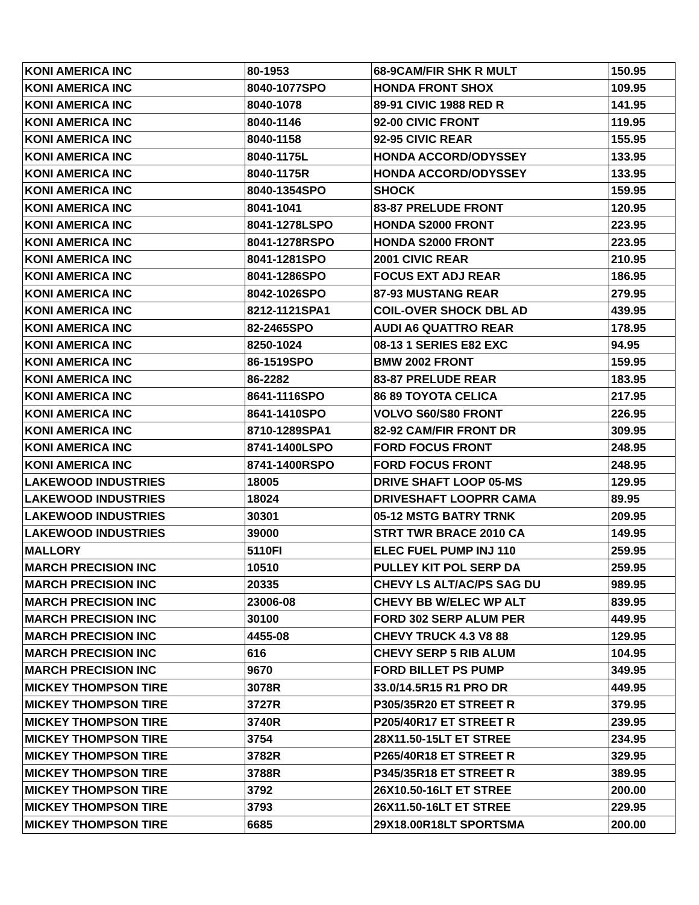| KONI AMERICA INC | 80-1953 | 68-9CAM/FIR SHK R MULT | 150.95 |
| KONI AMERICA INC | 8040-1077SPO | HONDA FRONT SHOX | 109.95 |
| KONI AMERICA INC | 8040-1078 | 89-91 CIVIC 1988 RED R | 141.95 |
| KONI AMERICA INC | 8040-1146 | 92-00 CIVIC FRONT | 119.95 |
| KONI AMERICA INC | 8040-1158 | 92-95 CIVIC REAR | 155.95 |
| KONI AMERICA INC | 8040-1175L | HONDA ACCORD/ODYSSEY | 133.95 |
| KONI AMERICA INC | 8040-1175R | HONDA ACCORD/ODYSSEY | 133.95 |
| KONI AMERICA INC | 8040-1354SPO | SHOCK | 159.95 |
| KONI AMERICA INC | 8041-1041 | 83-87 PRELUDE FRONT | 120.95 |
| KONI AMERICA INC | 8041-1278LSPO | HONDA S2000 FRONT | 223.95 |
| KONI AMERICA INC | 8041-1278RSPO | HONDA S2000 FRONT | 223.95 |
| KONI AMERICA INC | 8041-1281SPO | 2001 CIVIC REAR | 210.95 |
| KONI AMERICA INC | 8041-1286SPO | FOCUS EXT ADJ REAR | 186.95 |
| KONI AMERICA INC | 8042-1026SPO | 87-93 MUSTANG REAR | 279.95 |
| KONI AMERICA INC | 8212-1121SPA1 | COIL-OVER SHOCK DBL AD | 439.95 |
| KONI AMERICA INC | 82-2465SPO | AUDI A6 QUATTRO REAR | 178.95 |
| KONI AMERICA INC | 8250-1024 | 08-13 1 SERIES E82 EXC | 94.95 |
| KONI AMERICA INC | 86-1519SPO | BMW 2002 FRONT | 159.95 |
| KONI AMERICA INC | 86-2282 | 83-87 PRELUDE REAR | 183.95 |
| KONI AMERICA INC | 8641-1116SPO | 86 89 TOYOTA CELICA | 217.95 |
| KONI AMERICA INC | 8641-1410SPO | VOLVO S60/S80 FRONT | 226.95 |
| KONI AMERICA INC | 8710-1289SPA1 | 82-92 CAM/FIR FRONT DR | 309.95 |
| KONI AMERICA INC | 8741-1400LSPO | FORD FOCUS FRONT | 248.95 |
| KONI AMERICA INC | 8741-1400RSPO | FORD FOCUS FRONT | 248.95 |
| LAKEWOOD INDUSTRIES | 18005 | DRIVE SHAFT LOOP 05-MS | 129.95 |
| LAKEWOOD INDUSTRIES | 18024 | DRIVESHAFT LOOPRR CAMA | 89.95 |
| LAKEWOOD INDUSTRIES | 30301 | 05-12 MSTG BATRY TRNK | 209.95 |
| LAKEWOOD INDUSTRIES | 39000 | STRT TWR BRACE 2010 CA | 149.95 |
| MALLORY | 5110FI | ELEC FUEL PUMP INJ 110 | 259.95 |
| MARCH PRECISION INC | 10510 | PULLEY KIT POL SERP DA | 259.95 |
| MARCH PRECISION INC | 20335 | CHEVY LS ALT/AC/PS SAG DU | 989.95 |
| MARCH PRECISION INC | 23006-08 | CHEVY BB W/ELEC WP ALT | 839.95 |
| MARCH PRECISION INC | 30100 | FORD 302 SERP ALUM PER | 449.95 |
| MARCH PRECISION INC | 4455-08 | CHEVY TRUCK 4.3 V8 88 | 129.95 |
| MARCH PRECISION INC | 616 | CHEVY SERP 5 RIB ALUM | 104.95 |
| MARCH PRECISION INC | 9670 | FORD BILLET PS PUMP | 349.95 |
| MICKEY THOMPSON TIRE | 3078R | 33.0/14.5R15 R1 PRO DR | 449.95 |
| MICKEY THOMPSON TIRE | 3727R | P305/35R20 ET STREET R | 379.95 |
| MICKEY THOMPSON TIRE | 3740R | P205/40R17 ET STREET R | 239.95 |
| MICKEY THOMPSON TIRE | 3754 | 28X11.50-15LT ET STREE | 234.95 |
| MICKEY THOMPSON TIRE | 3782R | P265/40R18 ET STREET R | 329.95 |
| MICKEY THOMPSON TIRE | 3788R | P345/35R18 ET STREET R | 389.95 |
| MICKEY THOMPSON TIRE | 3792 | 26X10.50-16LT ET STREE | 200.00 |
| MICKEY THOMPSON TIRE | 3793 | 26X11.50-16LT ET STREE | 229.95 |
| MICKEY THOMPSON TIRE | 6685 | 29X18.00R18LT SPORTSMA | 200.00 |